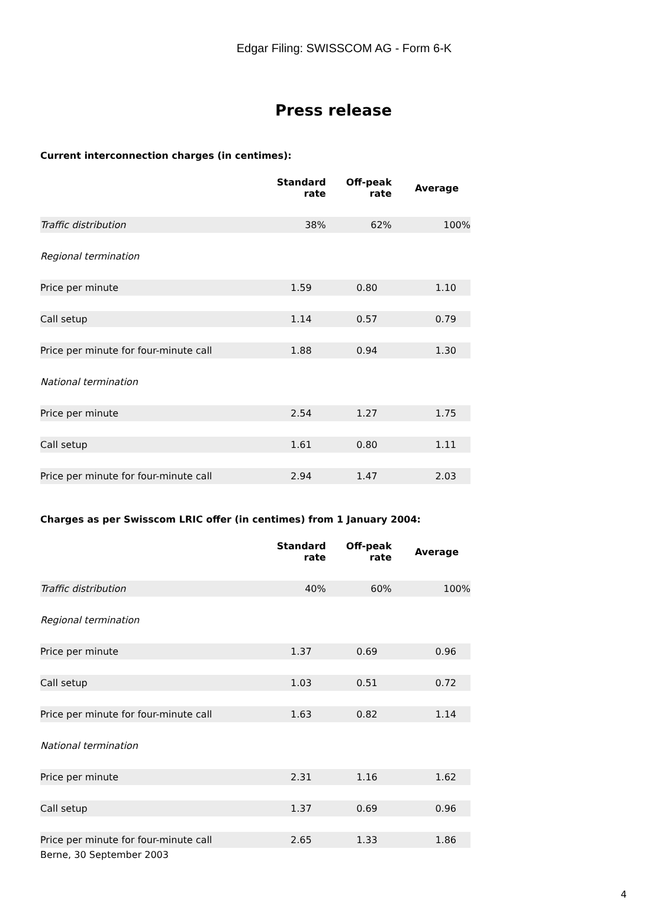Edgar Filing: SWISSCOM AG - Form 6-K
Press release
Current interconnection charges (in centimes):
| | Standard rate | Off-peak rate | Average |
| --- | --- | --- | --- |
| Traffic distribution | 38% | 62% | 100% |
| Regional termination | | | |
| Price per minute | 1.59 | 0.80 | 1.10 |
| Call setup | 1.14 | 0.57 | 0.79 |
| Price per minute for four-minute call | 1.88 | 0.94 | 1.30 |
| National termination | | | |
| Price per minute | 2.54 | 1.27 | 1.75 |
| Call setup | 1.61 | 0.80 | 1.11 |
| Price per minute for four-minute call | 2.94 | 1.47 | 2.03 |
Charges as per Swisscom LRIC offer (in centimes) from 1 January 2004:
| | Standard rate | Off-peak rate | Average |
| --- | --- | --- | --- |
| Traffic distribution | 40% | 60% | 100% |
| Regional termination | | | |
| Price per minute | 1.37 | 0.69 | 0.96 |
| Call setup | 1.03 | 0.51 | 0.72 |
| Price per minute for four-minute call | 1.63 | 0.82 | 1.14 |
| National termination | | | |
| Price per minute | 2.31 | 1.16 | 1.62 |
| Call setup | 1.37 | 0.69 | 0.96 |
| Price per minute for four-minute call | 2.65 | 1.33 | 1.86 |
Berne, 30 September 2003
4